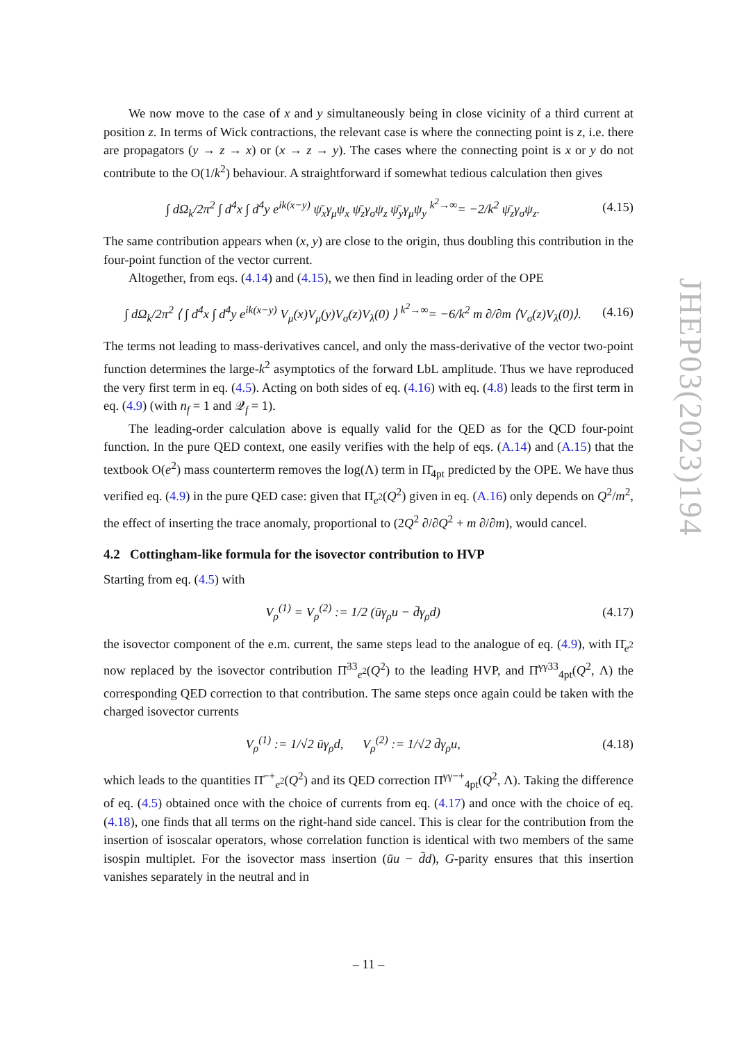We now move to the case of x and y simultaneously being in close vicinity of a third current at position z. In terms of Wick contractions, the relevant case is where the connecting point is z, i.e. there are propagators (y → z → x) or (x → z → y). The cases where the connecting point is x or y do not contribute to the O(1/k<sup>2</sup>) behaviour. A straightforward if somewhat tedious calculation then gives
∫ dΩ<sub>k</sub>/2π<sup>2</sup> ∫ d<sup>4</sup>x ∫ d<sup>4</sup>y e<sup>ik(x−y)</sup> ψ̄<sub>x</sub>γ<sub>μ</sub>ψ<sub>x</sub> ψ̄<sub>z</sub>γ<sub>σ</sub>ψ<sub>z</sub> ψ̄<sub>y</sub>γ<sub>μ</sub>ψ<sub>y</sub> <sup>k<sup>2</sup>→∞</sup>= −2/k<sup>2</sup> ψ̄<sub>z</sub>γ<sub>σ</sub>ψ<sub>z</sub>. (4.15)
The same contribution appears when (x, y) are close to the origin, thus doubling this contribution in the four-point function of the vector current.
Altogether, from eqs. (4.14) and (4.15), we then find in leading order of the OPE
∫ dΩ<sub>k</sub>/2π<sup>2</sup> ⟨ ∫ d<sup>4</sup>x ∫ d<sup>4</sup>y e<sup>ik(x−y)</sup> V<sub>μ</sub>(x)V<sub>μ</sub>(y)V<sub>σ</sub>(z)V<sub>λ</sub>(0) ⟩ <sup>k<sup>2</sup>→∞</sup>= −6/k<sup>2</sup> m ∂/∂m ⟨V<sub>σ</sub>(z)V<sub>λ</sub>(0)⟩. (4.16)
The terms not leading to mass-derivatives cancel, and only the mass-derivative of the vector two-point function determines the large-k<sup>2</sup> asymptotics of the forward LbL amplitude. Thus we have reproduced the very first term in eq. (4.5). Acting on both sides of eq. (4.16) with eq. (4.8) leads to the first term in eq. (4.9) (with n<sub>f</sub> = 1 and 𝒬<sub>f</sub> = 1).
The leading-order calculation above is equally valid for the QED as for the QCD four-point function. In the pure QED context, one easily verifies with the help of eqs. (A.14) and (A.15) that the textbook O(e<sup>2</sup>) mass counterterm removes the log(Λ) term in Π̄<sub>4pt</sub> predicted by the OPE. We have thus verified eq. (4.9) in the pure QED case: given that Π̄<sub>e<sup>2</sup></sub>(Q<sup>2</sup>) given in eq. (A.16) only depends on Q<sup>2</sup>/m<sup>2</sup>, the effect of inserting the trace anomaly, proportional to (2Q<sup>2</sup> ∂/∂Q<sup>2</sup> + m ∂/∂m), would cancel.
4.2 Cottingham-like formula for the isovector contribution to HVP
Starting from eq. (4.5) with
V<sub>ρ</sub><sup>(1)</sup> = V<sub>ρ</sub><sup>(2)</sup> := 1/2 (ūγ<sub>ρ</sub>u − d̄γ<sub>ρ</sub>d) (4.17)
the isovector component of the e.m. current, the same steps lead to the analogue of eq. (4.9), with Π̄<sub>e<sup>2</sup></sub> now replaced by the isovector contribution Π̄<sup>33</sup><sub>e<sup>2</sup></sub>(Q<sup>2</sup>) to the leading HVP, and Π̄<sup>γγ33</sup><sub>4pt</sub>(Q<sup>2</sup>, Λ) the corresponding QED correction to that contribution. The same steps once again could be taken with the charged isovector currents
V<sub>ρ</sub><sup>(1)</sup> := 1/√2 ūγ<sub>ρ</sub>d, V<sub>ρ</sub><sup>(2)</sup> := 1/√2 d̄γ<sub>ρ</sub>u, (4.18)
which leads to the quantities Π̄<sup>−+</sup><sub>e<sup>2</sup></sub>(Q<sup>2</sup>) and its QED correction Π̄<sup>γγ−+</sup><sub>4pt</sub>(Q<sup>2</sup>, Λ). Taking the difference of eq. (4.5) obtained once with the choice of currents from eq. (4.17) and once with the choice of eq. (4.18), one finds that all terms on the right-hand side cancel. This is clear for the contribution from the insertion of isoscalar operators, whose correlation function is identical with two members of the same isospin multiplet. For the isovector mass insertion (ūu − d̄d), G-parity ensures that this insertion vanishes separately in the neutral and in
JHEP03(2023)194
– 11 –